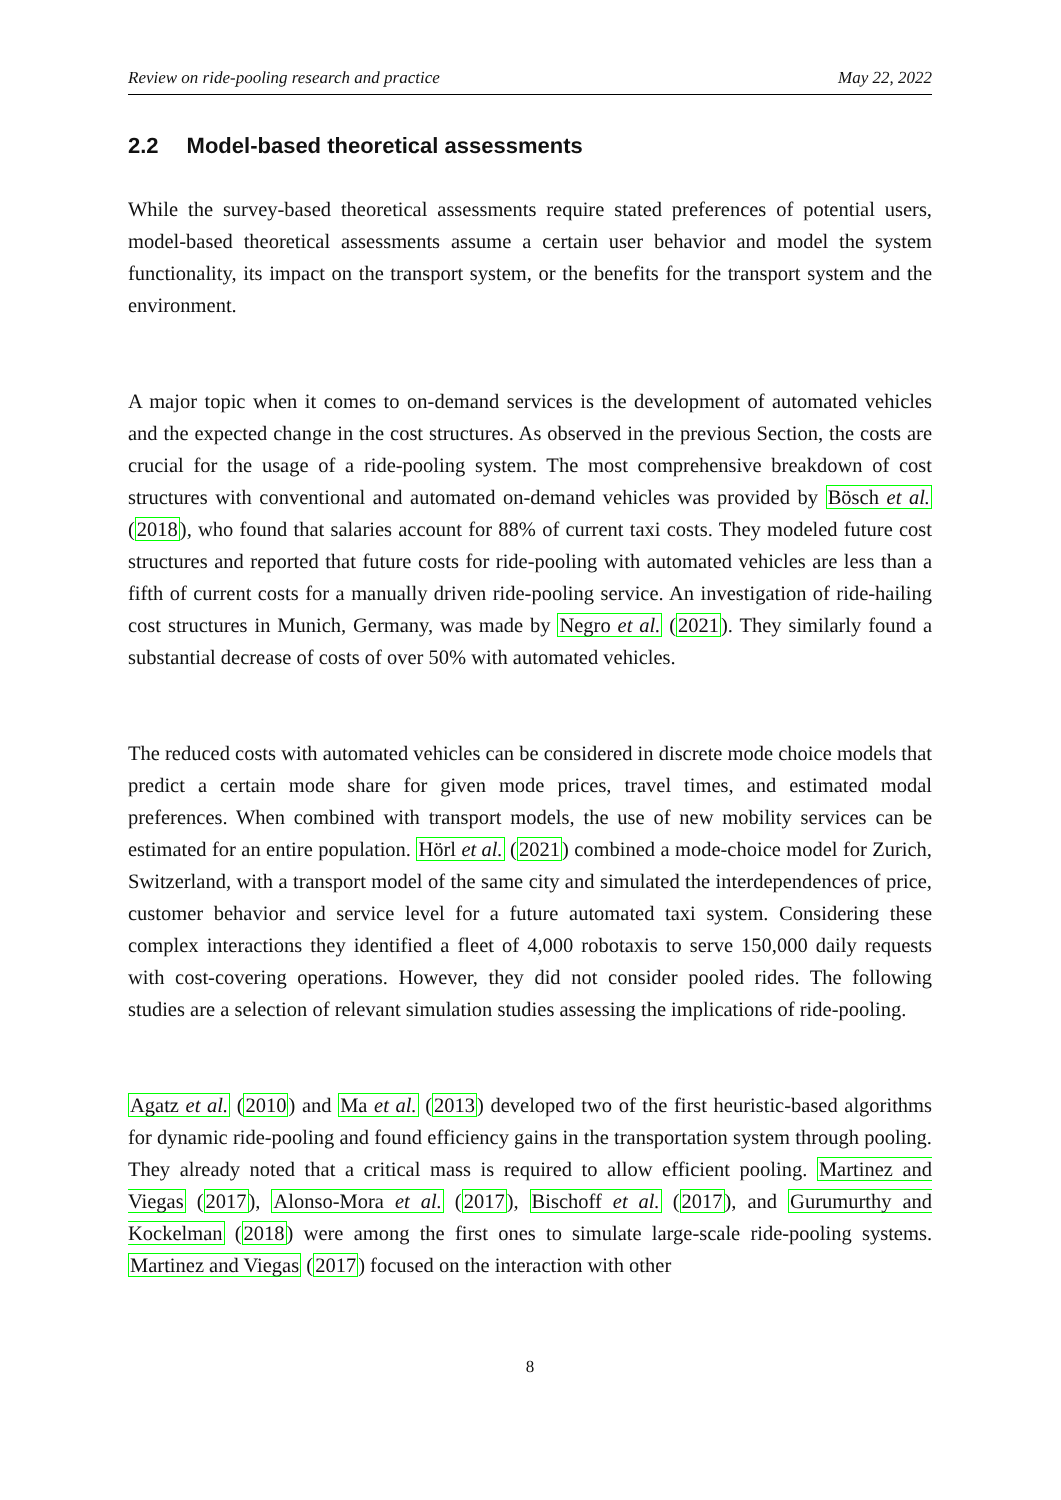Review on ride-pooling research and practice May 22, 2022
2.2 Model-based theoretical assessments
While the survey-based theoretical assessments require stated preferences of potential users, model-based theoretical assessments assume a certain user behavior and model the system functionality, its impact on the transport system, or the benefits for the transport system and the environment.
A major topic when it comes to on-demand services is the development of automated vehicles and the expected change in the cost structures. As observed in the previous Section, the costs are crucial for the usage of a ride-pooling system. The most comprehensive breakdown of cost structures with conventional and automated on-demand vehicles was provided by Bösch et al. (2018), who found that salaries account for 88% of current taxi costs. They modeled future cost structures and reported that future costs for ride-pooling with automated vehicles are less than a fifth of current costs for a manually driven ride-pooling service. An investigation of ride-hailing cost structures in Munich, Germany, was made by Negro et al. (2021). They similarly found a substantial decrease of costs of over 50% with automated vehicles.
The reduced costs with automated vehicles can be considered in discrete mode choice models that predict a certain mode share for given mode prices, travel times, and estimated modal preferences. When combined with transport models, the use of new mobility services can be estimated for an entire population. Hörl et al. (2021) combined a mode-choice model for Zurich, Switzerland, with a transport model of the same city and simulated the interdependences of price, customer behavior and service level for a future automated taxi system. Considering these complex interactions they identified a fleet of 4,000 robotaxis to serve 150,000 daily requests with cost-covering operations. However, they did not consider pooled rides. The following studies are a selection of relevant simulation studies assessing the implications of ride-pooling.
Agatz et al. (2010) and Ma et al. (2013) developed two of the first heuristic-based algorithms for dynamic ride-pooling and found efficiency gains in the transportation system through pooling. They already noted that a critical mass is required to allow efficient pooling. Martinez and Viegas (2017), Alonso-Mora et al. (2017), Bischoff et al. (2017), and Gurumurthy and Kockelman (2018) were among the first ones to simulate large-scale ride-pooling systems. Martinez and Viegas (2017) focused on the interaction with other
8